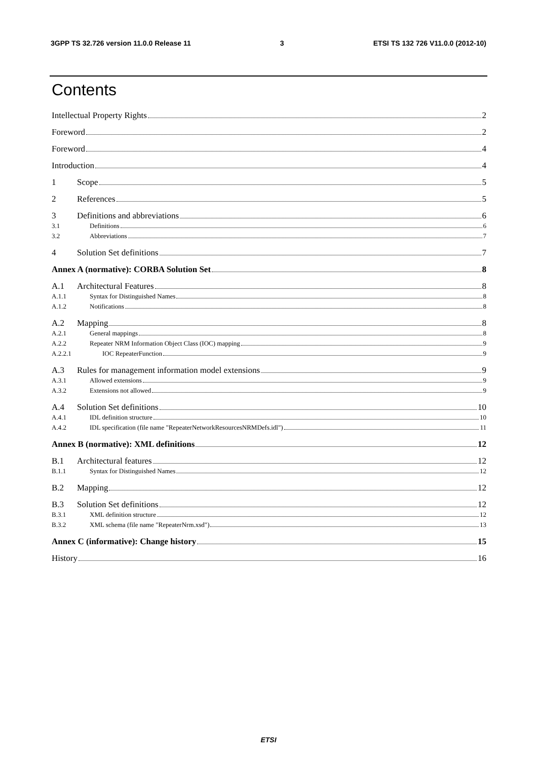3GPP TS 32.726 version 11.0.0 Release 11 3 ETSI TS 132 726 V11.0.0 (2012-10)
Contents
Intellectual Property Rights 2
Foreword 2
Foreword 4
Introduction 4
1 Scope 5
2 References 5
3 Definitions and abbreviations 6
3.1 Definitions 6
3.2 Abbreviations 7
4 Solution Set definitions 7
Annex A (normative): CORBA Solution Set 8
A.1 Architectural Features 8
A.1.1 Syntax for Distinguished Names 8
A.1.2 Notifications 8
A.2 Mapping 8
A.2.1 General mappings 8
A.2.2 Repeater NRM Information Object Class (IOC) mapping 9
A.2.2.1 IOC RepeaterFunction 9
A.3 Rules for management information model extensions 9
A.3.1 Allowed extensions 9
A.3.2 Extensions not allowed 9
A.4 Solution Set definitions 10
A.4.1 IDL definition structure 10
A.4.2 IDL specification (file name "RepeaterNetworkResourcesNRMDefs.idl") 11
Annex B (normative): XML definitions 12
B.1 Architectural features 12
B.1.1 Syntax for Distinguished Names 12
B.2 Mapping 12
B.3 Solution Set definitions 12
B.3.1 XML definition structure 12
B.3.2 XML schema (file name "RepeaterNrm.xsd") 13
Annex C (informative): Change history 15
History 16
ETSI